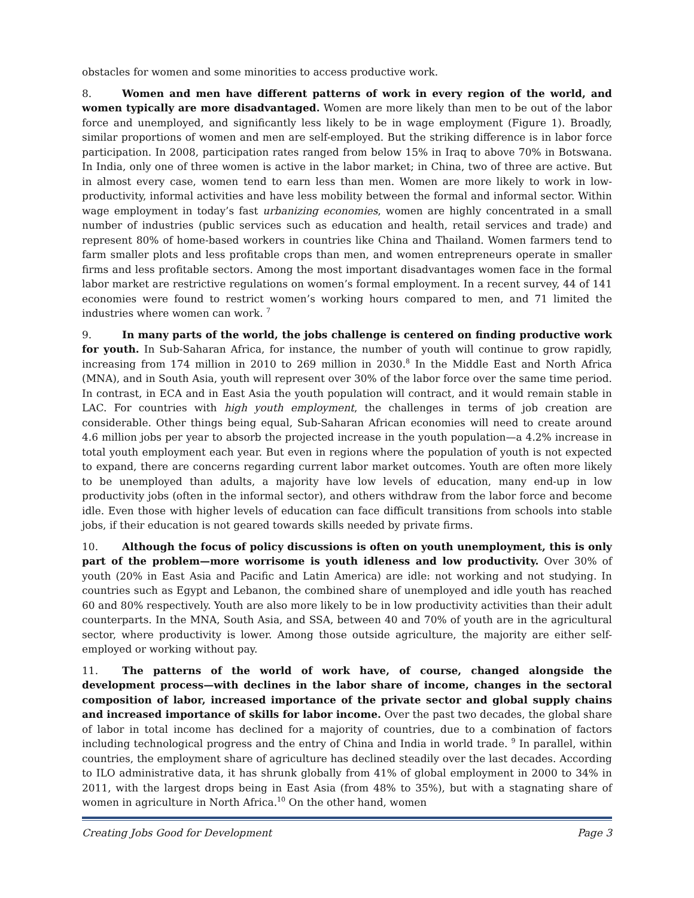obstacles for women and some minorities to access productive work.
8. Women and men have different patterns of work in every region of the world, and women typically are more disadvantaged. Women are more likely than men to be out of the labor force and unemployed, and significantly less likely to be in wage employment (Figure 1). Broadly, similar proportions of women and men are self-employed. But the striking difference is in labor force participation. In 2008, participation rates ranged from below 15% in Iraq to above 70% in Botswana. In India, only one of three women is active in the labor market; in China, two of three are active. But in almost every case, women tend to earn less than men. Women are more likely to work in low-productivity, informal activities and have less mobility between the formal and informal sector. Within wage employment in today’s fast urbanizing economies, women are highly concentrated in a small number of industries (public services such as education and health, retail services and trade) and represent 80% of home-based workers in countries like China and Thailand. Women farmers tend to farm smaller plots and less profitable crops than men, and women entrepreneurs operate in smaller firms and less profitable sectors. Among the most important disadvantages women face in the formal labor market are restrictive regulations on women’s formal employment. In a recent survey, 44 of 141 economies were found to restrict women’s working hours compared to men, and 71 limited the industries where women can work. <sup>7</sup>
9. In many parts of the world, the jobs challenge is centered on finding productive work for youth. In Sub-Saharan Africa, for instance, the number of youth will continue to grow rapidly, increasing from 174 million in 2010 to 269 million in 2030.<sup>8</sup> In the Middle East and North Africa (MNA), and in South Asia, youth will represent over 30% of the labor force over the same time period. In contrast, in ECA and in East Asia the youth population will contract, and it would remain stable in LAC. For countries with high youth employment, the challenges in terms of job creation are considerable. Other things being equal, Sub-Saharan African economies will need to create around 4.6 million jobs per year to absorb the projected increase in the youth population—a 4.2% increase in total youth employment each year. But even in regions where the population of youth is not expected to expand, there are concerns regarding current labor market outcomes. Youth are often more likely to be unemployed than adults, a majority have low levels of education, many end-up in low productivity jobs (often in the informal sector), and others withdraw from the labor force and become idle. Even those with higher levels of education can face difficult transitions from schools into stable jobs, if their education is not geared towards skills needed by private firms.
10. Although the focus of policy discussions is often on youth unemployment, this is only part of the problem—more worrisome is youth idleness and low productivity. Over 30% of youth (20% in East Asia and Pacific and Latin America) are idle: not working and not studying. In countries such as Egypt and Lebanon, the combined share of unemployed and idle youth has reached 60 and 80% respectively. Youth are also more likely to be in low productivity activities than their adult counterparts. In the MNA, South Asia, and SSA, between 40 and 70% of youth are in the agricultural sector, where productivity is lower. Among those outside agriculture, the majority are either self-employed or working without pay.
11. The patterns of the world of work have, of course, changed alongside the development process—with declines in the labor share of income, changes in the sectoral composition of labor, increased importance of the private sector and global supply chains and increased importance of skills for labor income. Over the past two decades, the global share of labor in total income has declined for a majority of countries, due to a combination of factors including technological progress and the entry of China and India in world trade. <sup>9</sup> In parallel, within countries, the employment share of agriculture has declined steadily over the last decades. According to ILO administrative data, it has shrunk globally from 41% of global employment in 2000 to 34% in 2011, with the largest drops being in East Asia (from 48% to 35%), but with a stagnating share of women in agriculture in North Africa.<sup>10</sup> On the other hand, women
Creating Jobs Good for Development Page 3